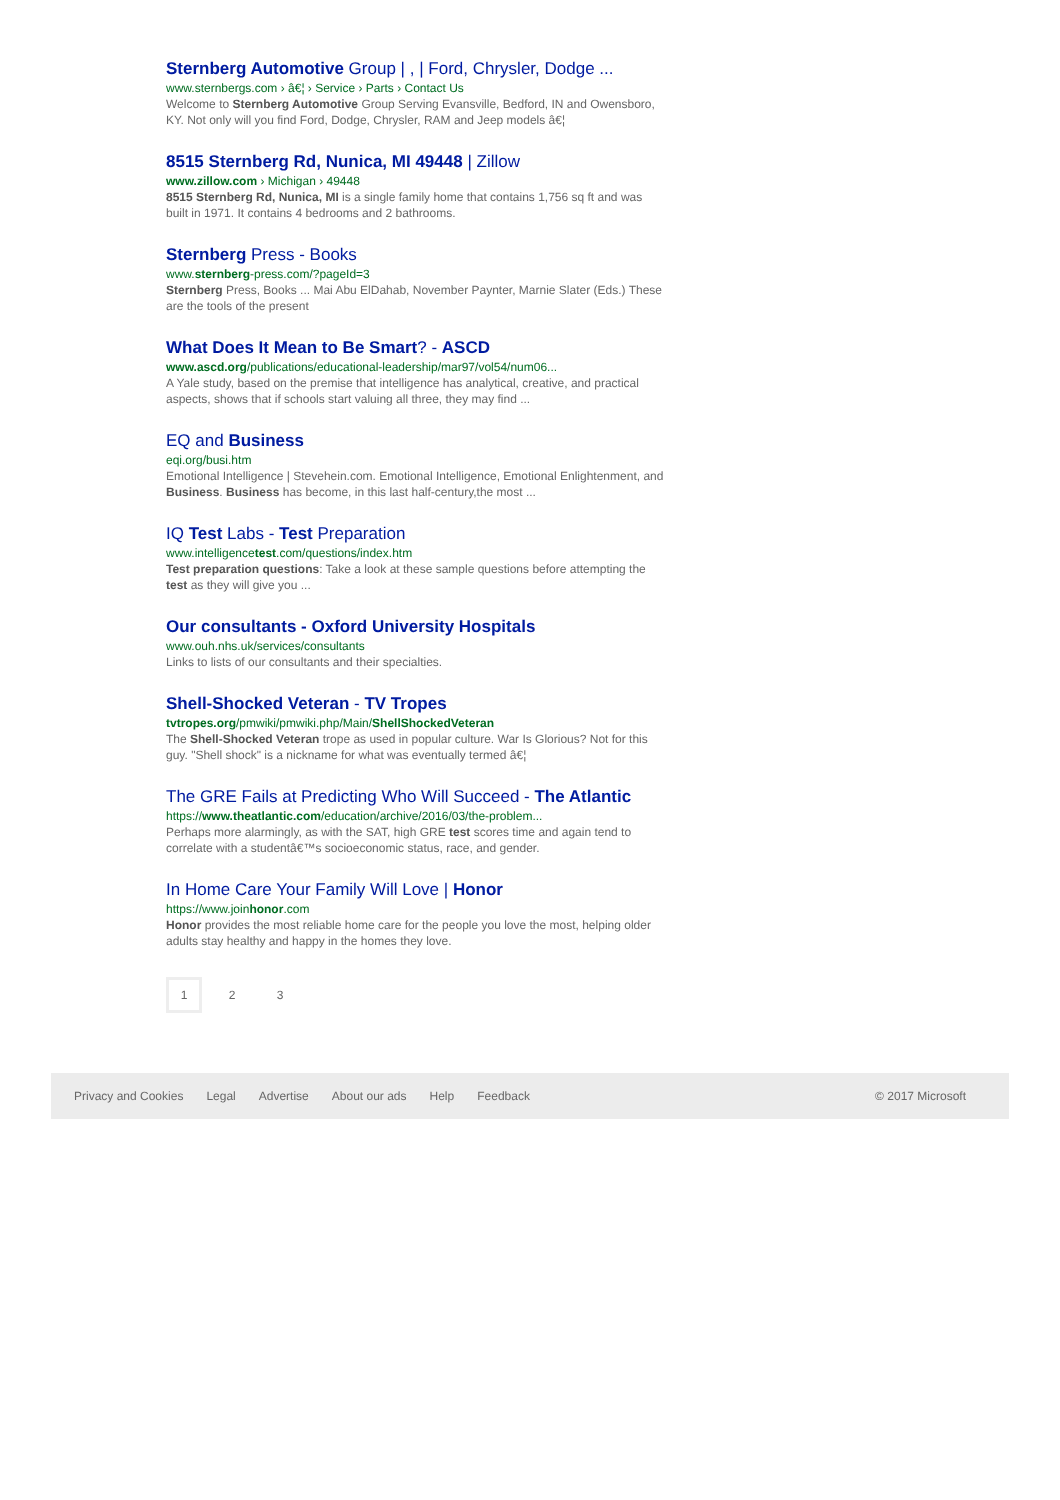Sternberg Automotive Group | , | Ford, Chrysler, Dodge ...
www.sternbergs.com › â€¦ › Service › Parts › Contact Us
Welcome to Sternberg Automotive Group Serving Evansville, Bedford, IN and Owensboro, KY. Not only will you find Ford, Dodge, Chrysler, RAM and Jeep models â€¦
8515 Sternberg Rd, Nunica, MI 49448 | Zillow
www.zillow.com › Michigan › 49448
8515 Sternberg Rd, Nunica, MI is a single family home that contains 1,756 sq ft and was built in 1971. It contains 4 bedrooms and 2 bathrooms.
Sternberg Press - Books
www.sternberg-press.com/?pageId=3
Sternberg Press, Books ... Mai Abu ElDahab, November Paynter, Marnie Slater (Eds.) These are the tools of the present
What Does It Mean to Be Smart? - ASCD
www.ascd.org/publications/educational-leadership/mar97/vol54/num06...
A Yale study, based on the premise that intelligence has analytical, creative, and practical aspects, shows that if schools start valuing all three, they may find ...
EQ and Business
eqi.org/busi.htm
Emotional Intelligence | Stevehein.com. Emotional Intelligence, Emotional Enlightenment, and Business. Business has become, in this last half-century,the most ...
IQ Test Labs - Test Preparation
www.intelligencetest.com/questions/index.htm
Test preparation questions: Take a look at these sample questions before attempting the test as they will give you ...
Our consultants - Oxford University Hospitals
www.ouh.nhs.uk/services/consultants
Links to lists of our consultants and their specialties.
Shell-Shocked Veteran - TV Tropes
tvtropes.org/pmwiki/pmwiki.php/Main/ShellShockedVeteran
The Shell-Shocked Veteran trope as used in popular culture. War Is Glorious? Not for this guy. "Shell shock" is a nickname for what was eventually termed â€¦
The GRE Fails at Predicting Who Will Succeed - The Atlantic
https://www.theatlantic.com/education/archive/2016/03/the-problem...
Perhaps more alarmingly, as with the SAT, high GRE test scores time and again tend to correlate with a studentâ€™s socioeconomic status, race, and gender.
In Home Care Your Family Will Love | Honor
https://www.joinhonor.com
Honor provides the most reliable home care for the people you love the most, helping older adults stay healthy and happy in the homes they love.
1 2 3
Privacy and Cookies Legal Advertise About our ads Help Feedback © 2017 Microsoft